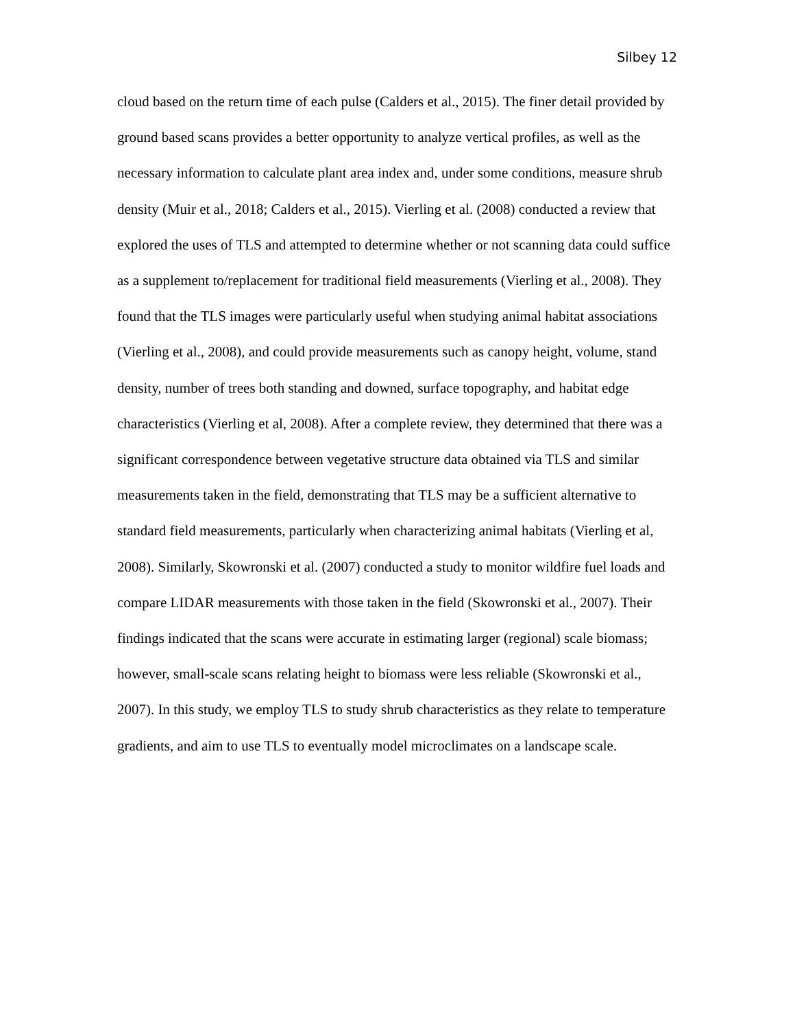Silbey 12
cloud based on the return time of each pulse (Calders et al., 2015). The finer detail provided by ground based scans provides a better opportunity to analyze vertical profiles, as well as the necessary information to calculate plant area index and, under some conditions, measure shrub density (Muir et al., 2018; Calders et al., 2015). Vierling et al. (2008) conducted a review that explored the uses of TLS and attempted to determine whether or not scanning data could suffice as a supplement to/replacement for traditional field measurements (Vierling et al., 2008). They found that the TLS images were particularly useful when studying animal habitat associations (Vierling et al., 2008), and could provide measurements such as canopy height, volume, stand density, number of trees both standing and downed, surface topography, and habitat edge characteristics (Vierling et al, 2008). After a complete review, they determined that there was a significant correspondence between vegetative structure data obtained via TLS and similar measurements taken in the field, demonstrating that TLS may be a sufficient alternative to standard field measurements, particularly when characterizing animal habitats (Vierling et al, 2008). Similarly, Skowronski et al. (2007) conducted a study to monitor wildfire fuel loads and compare LIDAR measurements with those taken in the field (Skowronski et al., 2007). Their findings indicated that the scans were accurate in estimating larger (regional) scale biomass; however, small-scale scans relating height to biomass were less reliable (Skowronski et al., 2007). In this study, we employ TLS to study shrub characteristics as they relate to temperature gradients, and aim to use TLS to eventually model microclimates on a landscape scale.